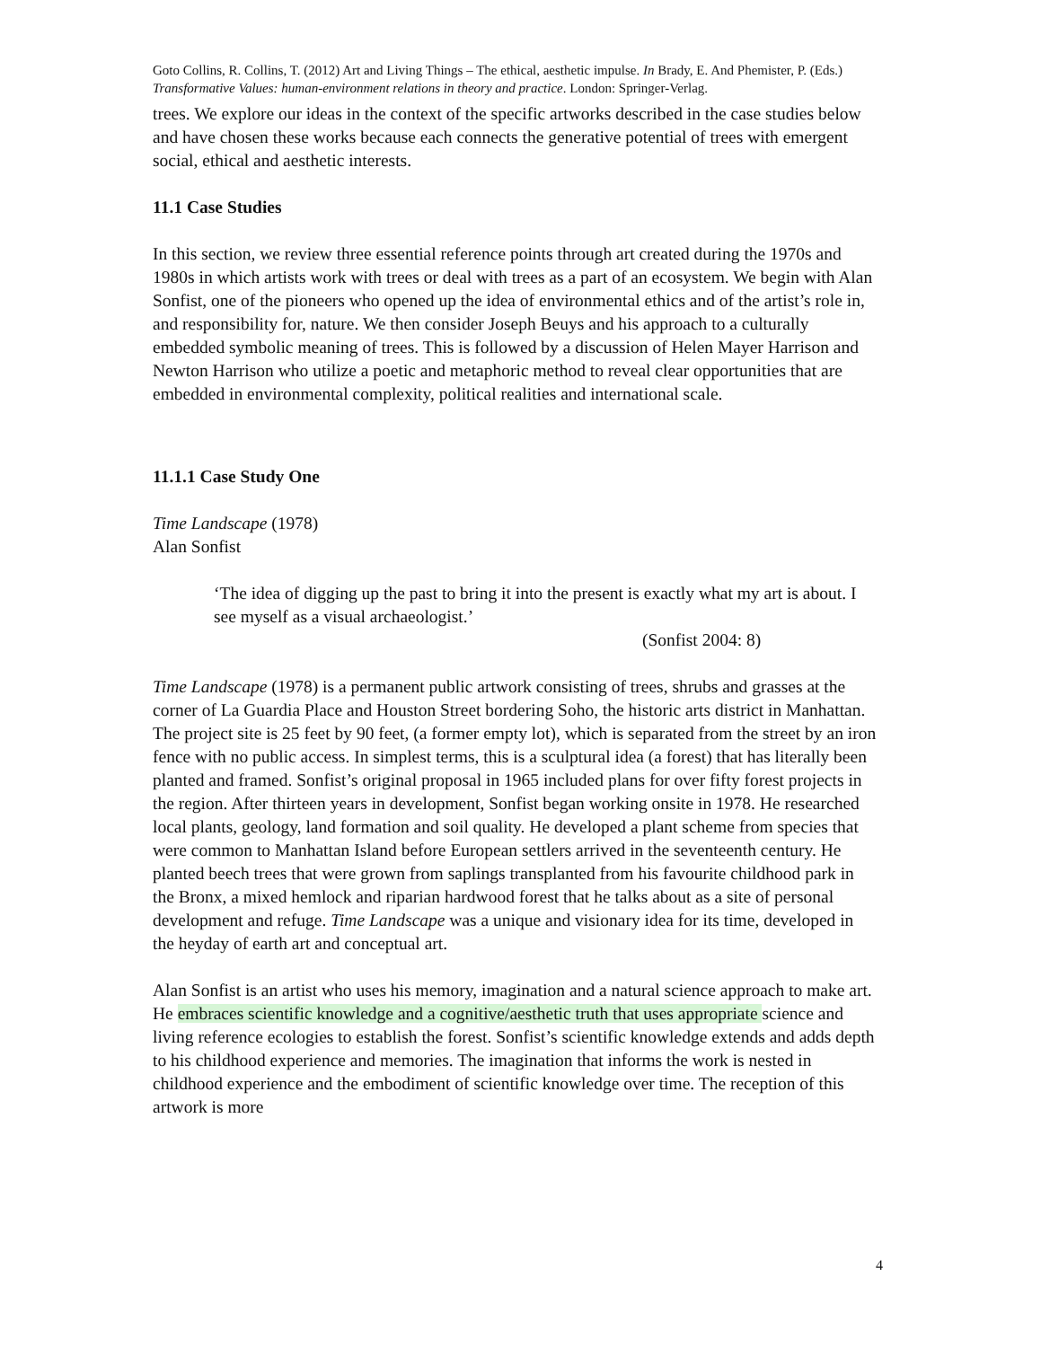Goto Collins, R. Collins, T. (2012) Art and Living Things – The ethical, aesthetic impulse. In Brady, E. And Phemister, P. (Eds.) Transformative Values: human-environment relations in theory and practice. London: Springer-Verlag.
trees. We explore our ideas in the context of the specific artworks described in the case studies below and have chosen these works because each connects the generative potential of trees with emergent social, ethical and aesthetic interests.
11.1 Case Studies
In this section, we review three essential reference points through art created during the 1970s and 1980s in which artists work with trees or deal with trees as a part of an ecosystem. We begin with Alan Sonfist, one of the pioneers who opened up the idea of environmental ethics and of the artist’s role in, and responsibility for, nature. We then consider Joseph Beuys and his approach to a culturally embedded symbolic meaning of trees. This is followed by a discussion of Helen Mayer Harrison and Newton Harrison who utilize a poetic and metaphoric method to reveal clear opportunities that are embedded in environmental complexity, political realities and international scale.
11.1.1 Case Study One
Time Landscape (1978)
Alan Sonfist
‘The idea of digging up the past to bring it into the present is exactly what my art is about. I see myself as a visual archaeologist.’
(Sonfist 2004: 8)
Time Landscape (1978) is a permanent public artwork consisting of trees, shrubs and grasses at the corner of La Guardia Place and Houston Street bordering Soho, the historic arts district in Manhattan. The project site is 25 feet by 90 feet, (a former empty lot), which is separated from the street by an iron fence with no public access. In simplest terms, this is a sculptural idea (a forest) that has literally been planted and framed. Sonfist’s original proposal in 1965 included plans for over fifty forest projects in the region. After thirteen years in development, Sonfist began working onsite in 1978. He researched local plants, geology, land formation and soil quality. He developed a plant scheme from species that were common to Manhattan Island before European settlers arrived in the seventeenth century. He planted beech trees that were grown from saplings transplanted from his favourite childhood park in the Bronx, a mixed hemlock and riparian hardwood forest that he talks about as a site of personal development and refuge. Time Landscape was a unique and visionary idea for its time, developed in the heyday of earth art and conceptual art.
Alan Sonfist is an artist who uses his memory, imagination and a natural science approach to make art. He embraces scientific knowledge and a cognitive/aesthetic truth that uses appropriate science and living reference ecologies to establish the forest. Sonfist’s scientific knowledge extends and adds depth to his childhood experience and memories. The imagination that informs the work is nested in childhood experience and the embodiment of scientific knowledge over time. The reception of this artwork is more
4